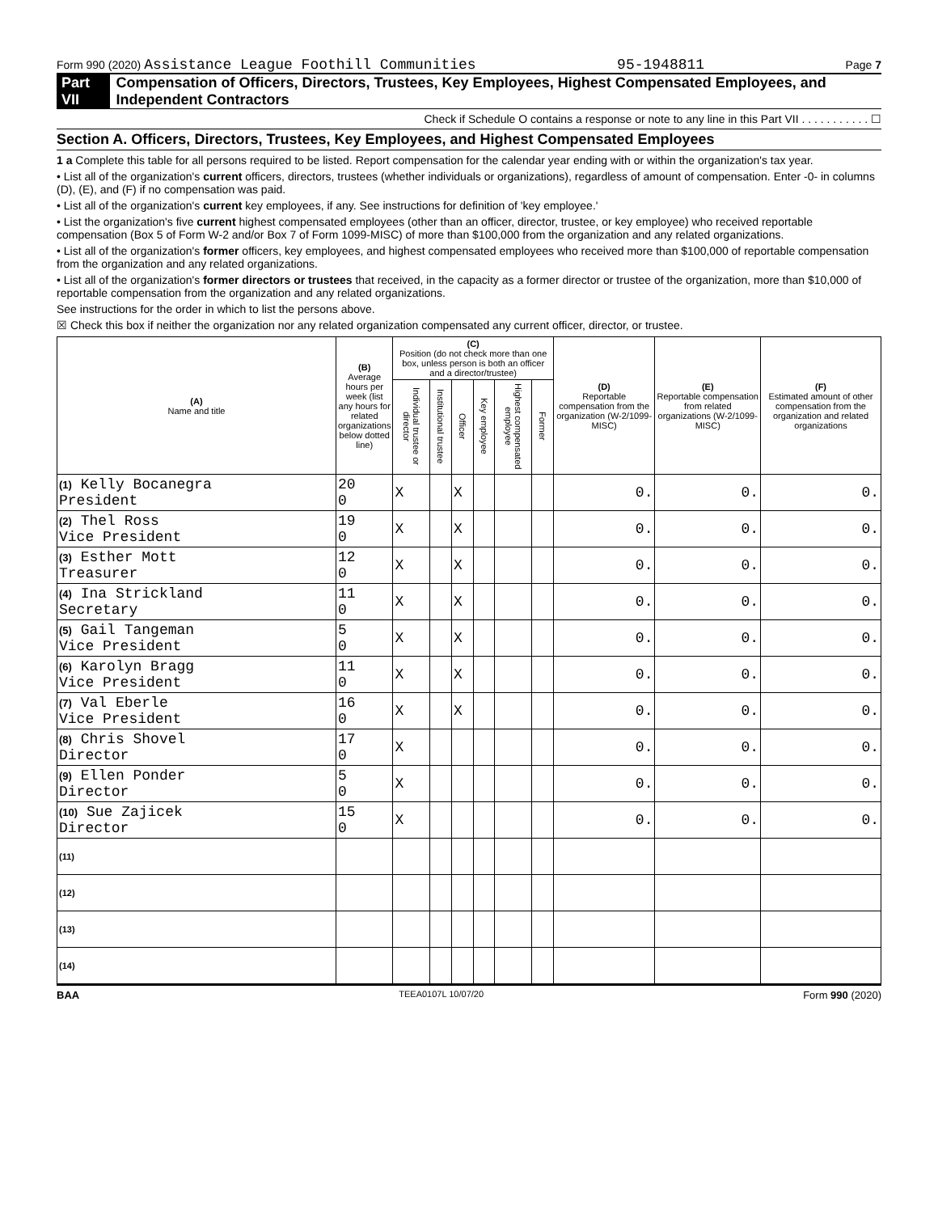Form 990 (2020) Assistance League Foothill Communities 95-1948811 Page 7
Part VII Compensation of Officers, Directors, Trustees, Key Employees, Highest Compensated Employees, and Independent Contractors
Check if Schedule O contains a response or note to any line in this Part VII . . . . . . . . . . . ☐
Section A. Officers, Directors, Trustees, Key Employees, and Highest Compensated Employees
1 a Complete this table for all persons required to be listed. Report compensation for the calendar year ending with or within the organization's tax year.
• List all of the organization's current officers, directors, trustees (whether individuals or organizations), regardless of amount of compensation. Enter -0- in columns (D), (E), and (F) if no compensation was paid.
• List all of the organization's current key employees, if any. See instructions for definition of 'key employee.'
• List the organization's five current highest compensated employees (other than an officer, director, trustee, or key employee) who received reportable compensation (Box 5 of Form W-2 and/or Box 7 of Form 1099-MISC) of more than $100,000 from the organization and any related organizations.
• List all of the organization's former officers, key employees, and highest compensated employees who received more than $100,000 of reportable compensation from the organization and any related organizations.
• List all of the organization's former directors or trustees that received, in the capacity as a former director or trustee of the organization, more than $10,000 of reportable compensation from the organization and any related organizations.
See instructions for the order in which to list the persons above.
☒ Check this box if neither the organization nor any related organization compensated any current officer, director, or trustee.
| (A) Name and title | (B) Average hours per week (list any hours for related organizations below dotted line) | (C) Position (do not check more than one box, unless person is both an officer and a director/trustee) | | | | | | (D) Reportable compensation from the organization (W-2/1099-MISC) | (E) Reportable compensation from related organizations (W-2/1099-MISC) | (F) Estimated amount of other compensation from the organization and related organizations |
| --- | --- | --- | --- | --- | --- | --- | --- | --- | --- | --- |
| | | Individual trustee or director | Institutional trustee | Officer | Key employee | Highest compensated employee | Former | | | |
| (1) Kelly Bocanegra President | 20 0 | X | | X | | | | 0. | 0. | 0. |
| (2) Thel Ross Vice President | 19 0 | X | | X | | | | 0. | 0. | 0. |
| (3) Esther Mott Treasurer | 12 0 | X | | X | | | | 0. | 0. | 0. |
| (4) Ina Strickland Secretary | 11 0 | X | | X | | | | 0. | 0. | 0. |
| (5) Gail Tangeman Vice President | 5 0 | X | | X | | | | 0. | 0. | 0. |
| (6) Karolyn Bragg Vice President | 11 0 | X | | X | | | | 0. | 0. | 0. |
| (7) Val Eberle Vice President | 16 0 | X | | X | | | | 0. | 0. | 0. |
| (8) Chris Shovel Director | 17 0 | X | | | | | | 0. | 0. | 0. |
| (9) Ellen Ponder Director | 5 0 | X | | | | | | 0. | 0. | 0. |
| (10) Sue Zajicek Director | 15 0 | X | | | | | | 0. | 0. | 0. |
| (11) | | | | | | | | | | |
| (12) | | | | | | | | | | |
| (13) | | | | | | | | | | |
| (14) | | | | | | | | | | |
BAA TEEA0107L 10/07/20 Form 990 (2020)